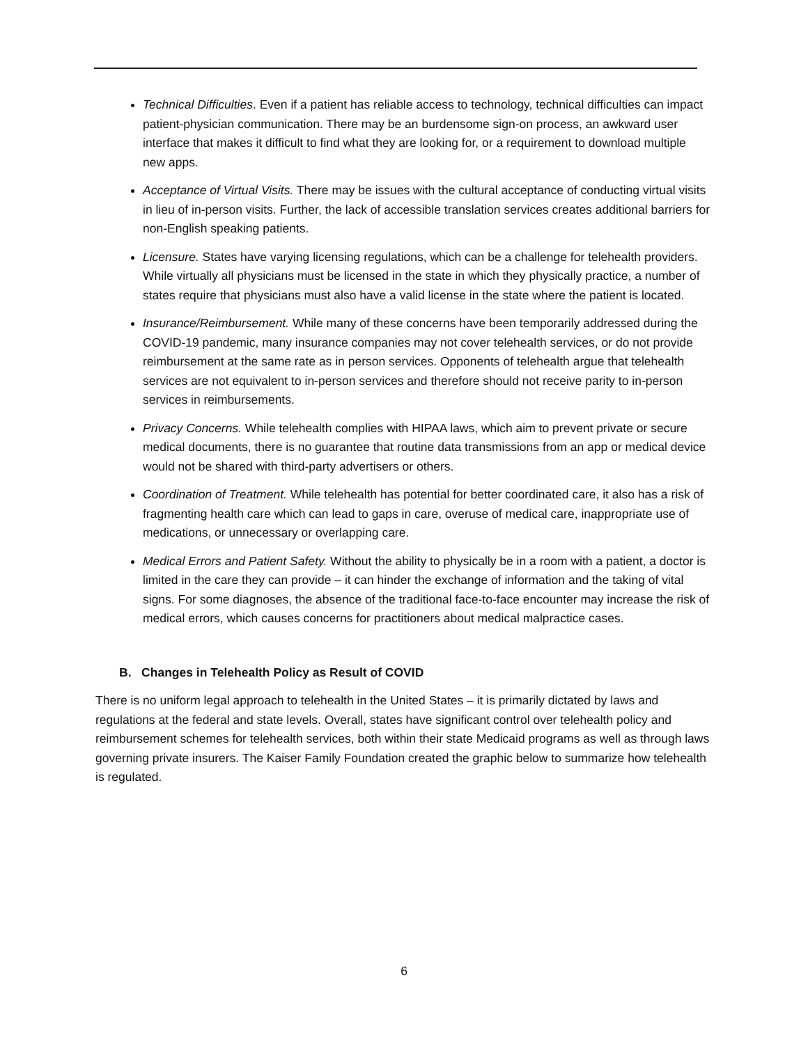Technical Difficulties. Even if a patient has reliable access to technology, technical difficulties can impact patient-physician communication. There may be an burdensome sign-on process, an awkward user interface that makes it difficult to find what they are looking for, or a requirement to download multiple new apps.
Acceptance of Virtual Visits. There may be issues with the cultural acceptance of conducting virtual visits in lieu of in-person visits. Further, the lack of accessible translation services creates additional barriers for non-English speaking patients.
Licensure. States have varying licensing regulations, which can be a challenge for telehealth providers. While virtually all physicians must be licensed in the state in which they physically practice, a number of states require that physicians must also have a valid license in the state where the patient is located.
Insurance/Reimbursement. While many of these concerns have been temporarily addressed during the COVID-19 pandemic, many insurance companies may not cover telehealth services, or do not provide reimbursement at the same rate as in person services. Opponents of telehealth argue that telehealth services are not equivalent to in-person services and therefore should not receive parity to in-person services in reimbursements.
Privacy Concerns. While telehealth complies with HIPAA laws, which aim to prevent private or secure medical documents, there is no guarantee that routine data transmissions from an app or medical device would not be shared with third-party advertisers or others.
Coordination of Treatment. While telehealth has potential for better coordinated care, it also has a risk of fragmenting health care which can lead to gaps in care, overuse of medical care, inappropriate use of medications, or unnecessary or overlapping care.
Medical Errors and Patient Safety. Without the ability to physically be in a room with a patient, a doctor is limited in the care they can provide – it can hinder the exchange of information and the taking of vital signs. For some diagnoses, the absence of the traditional face-to-face encounter may increase the risk of medical errors, which causes concerns for practitioners about medical malpractice cases.
B. Changes in Telehealth Policy as Result of COVID
There is no uniform legal approach to telehealth in the United States – it is primarily dictated by laws and regulations at the federal and state levels. Overall, states have significant control over telehealth policy and reimbursement schemes for telehealth services, both within their state Medicaid programs as well as through laws governing private insurers. The Kaiser Family Foundation created the graphic below to summarize how telehealth is regulated.
6